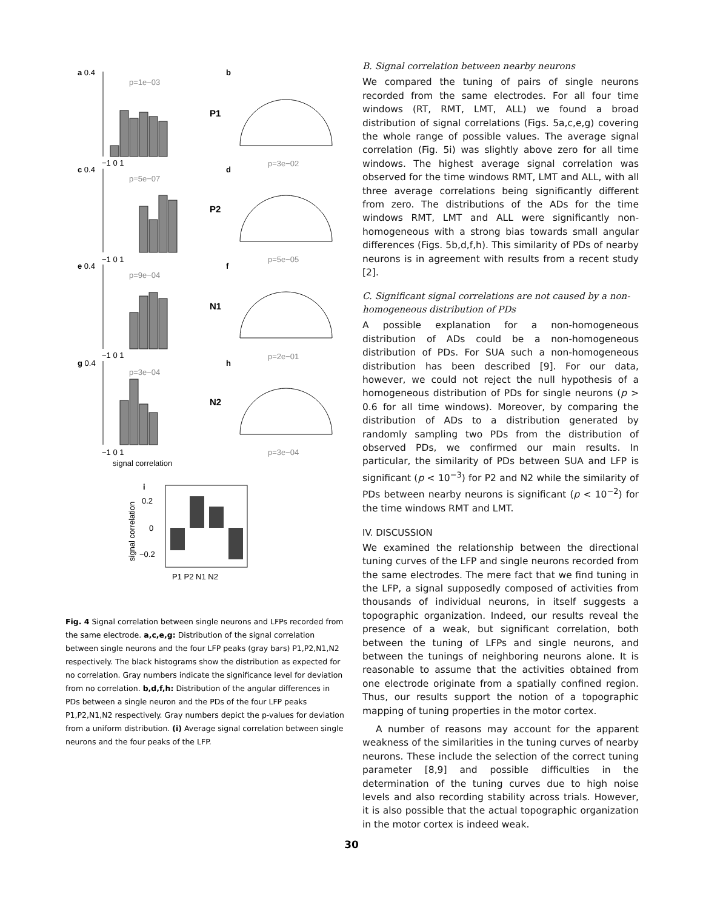a 0.4
b
p=1e−03
c 0.4
d
p=5e−07
e 0.4
f
p=9e−04
g 0.4
h
p=3e−04
P1
P2
N1
N2
p=3e−02
p=5e−05
p=2e−01
p=3e−04
−1 0 1
−1 0 1
−1 0 1
−1 0 1
signal correlation
i
0.2
0
−0.2
P1 P2 N1 N2
signal correlation
Fig. 4 Signal correlation between single neurons and LFPs recorded from the same electrode. a,c,e,g: Distribution of the signal correlation between single neurons and the four LFP peaks (gray bars) P1,P2,N1,N2 respectively. The black histograms show the distribution as expected for no correlation. Gray numbers indicate the significance level for deviation from no correlation. b,d,f,h: Distribution of the angular differences in PDs between a single neuron and the PDs of the four LFP peaks P1,P2,N1,N2 respectively. Gray numbers depict the p-values for deviation from a uniform distribution. (i) Average signal correlation between single neurons and the four peaks of the LFP.
B. Signal correlation between nearby neurons
We compared the tuning of pairs of single neurons recorded from the same electrodes. For all four time windows (RT, RMT, LMT, ALL) we found a broad distribution of signal correlations (Figs. 5a,c,e,g) covering the whole range of possible values. The average signal correlation (Fig. 5i) was slightly above zero for all time windows. The highest average signal correlation was observed for the time windows RMT, LMT and ALL, with all three average correlations being significantly different from zero. The distributions of the ADs for the time windows RMT, LMT and ALL were significantly non-homogeneous with a strong bias towards small angular differences (Figs. 5b,d,f,h). This similarity of PDs of nearby neurons is in agreement with results from a recent study [2].
C. Significant signal correlations are not caused by a non-homogeneous distribution of PDs
A possible explanation for a non-homogeneous distribution of ADs could be a non-homogeneous distribution of PDs. For SUA such a non-homogeneous distribution has been described [9]. For our data, however, we could not reject the null hypothesis of a homogeneous distribution of PDs for single neurons (p > 0.6 for all time windows). Moreover, by comparing the distribution of ADs to a distribution generated by randomly sampling two PDs from the distribution of observed PDs, we confirmed our main results. In particular, the similarity of PDs between SUA and LFP is significant (p < 10<sup>−3</sup>) for P2 and N2 while the similarity of PDs between nearby neurons is significant (p < 10<sup>−2</sup>) for the time windows RMT and LMT.
IV. DISCUSSION
We examined the relationship between the directional tuning curves of the LFP and single neurons recorded from the same electrodes. The mere fact that we find tuning in the LFP, a signal supposedly composed of activities from thousands of individual neurons, in itself suggests a topographic organization. Indeed, our results reveal the presence of a weak, but significant correlation, both between the tuning of LFPs and single neurons, and between the tunings of neighboring neurons alone. It is reasonable to assume that the activities obtained from one electrode originate from a spatially confined region. Thus, our results support the notion of a topographic mapping of tuning properties in the motor cortex.
A number of reasons may account for the apparent weakness of the similarities in the tuning curves of nearby neurons. These include the selection of the correct tuning parameter [8,9] and possible difficulties in the determination of the tuning curves due to high noise levels and also recording stability across trials. However, it is also possible that the actual topographic organization in the motor cortex is indeed weak.
30